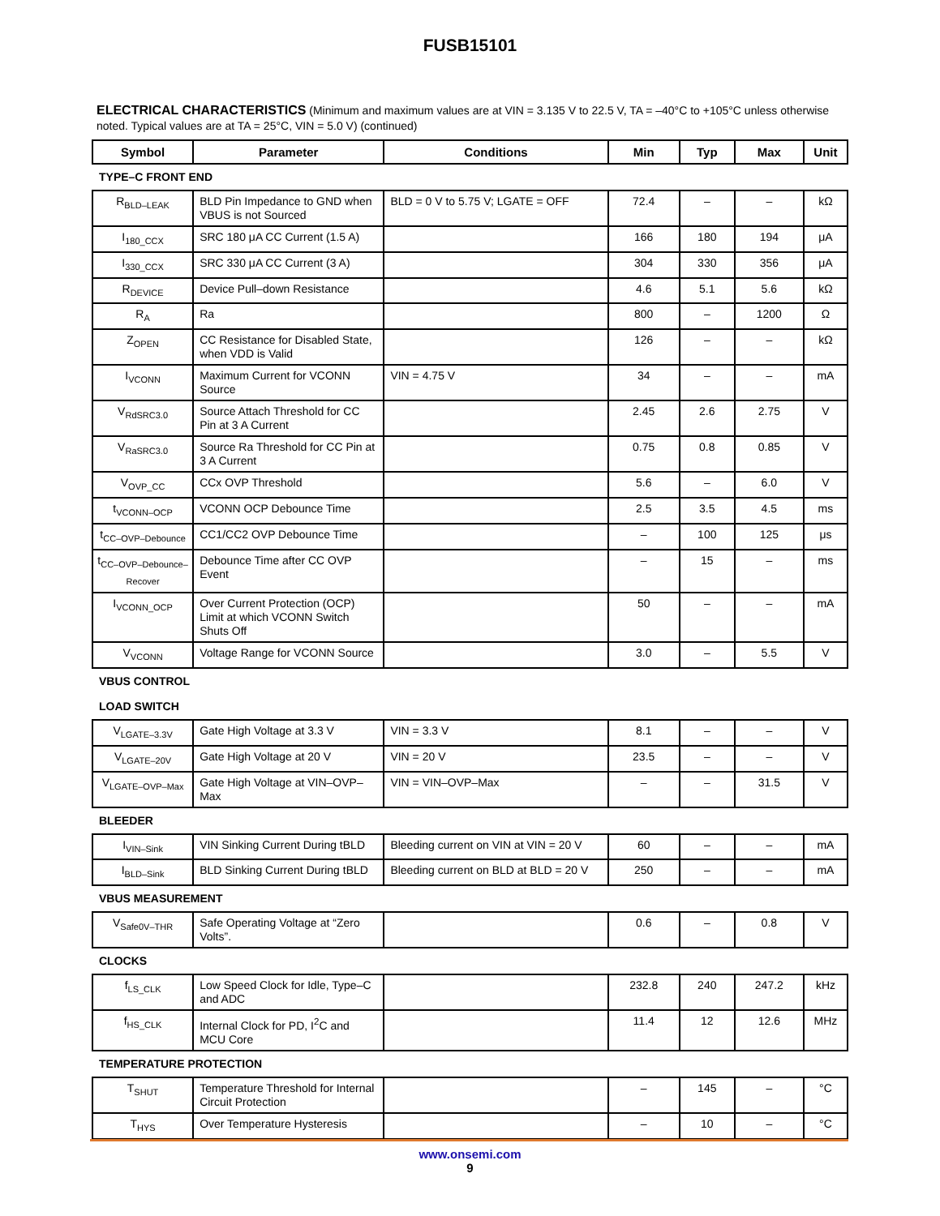FUSB15101
ELECTRICAL CHARACTERISTICS (Minimum and maximum values are at VIN = 3.135 V to 22.5 V, TA = –40°C to +105°C unless otherwise noted. Typical values are at TA = 25°C, VIN = 5.0 V) (continued)
| Symbol | Parameter | Conditions | Min | Typ | Max | Unit |
| --- | --- | --- | --- | --- | --- | --- |
| TYPE–C FRONT END | | | | | | |
| R<sub>BLD–LEAK</sub> | BLD Pin Impedance to GND when VBUS is not Sourced | BLD = 0 V to 5.75 V; LGATE = OFF | 72.4 | – | – | kΩ |
| I<sub>180_CCX</sub> | SRC 180 μA CC Current (1.5 A) | | 166 | 180 | 194 | μA |
| I<sub>330_CCX</sub> | SRC 330 μA CC Current (3 A) | | 304 | 330 | 356 | μA |
| R<sub>DEVICE</sub> | Device Pull–down Resistance | | 4.6 | 5.1 | 5.6 | kΩ |
| R<sub>A</sub> | Ra | | 800 | – | 1200 | Ω |
| Z<sub>OPEN</sub> | CC Resistance for Disabled State, when VDD is Valid | | 126 | – | – | kΩ |
| I<sub>VCONN</sub> | Maximum Current for VCONN Source | VIN = 4.75 V | 34 | – | – | mA |
| V<sub>RdSRC3.0</sub> | Source Attach Threshold for CC Pin at 3 A Current | | 2.45 | 2.6 | 2.75 | V |
| V<sub>RaSRC3.0</sub> | Source Ra Threshold for CC Pin at 3 A Current | | 0.75 | 0.8 | 0.85 | V |
| V<sub>OVP_CC</sub> | CCx OVP Threshold | | 5.6 | – | 6.0 | V |
| t<sub>VCONN–OCP</sub> | VCONN OCP Debounce Time | | 2.5 | 3.5 | 4.5 | ms |
| t<sub>CC–OVP–Debounce</sub> | CC1/CC2 OVP Debounce Time | | – | 100 | 125 | μs |
| t<sub>CC–OVP–Debounce–Recover</sub> | Debounce Time after CC OVP Event | | – | 15 | – | ms |
| I<sub>VCONN_OCP</sub> | Over Current Protection (OCP) Limit at which VCONN Switch Shuts Off | | 50 | – | – | mA |
| V<sub>VCONN</sub> | Voltage Range for VCONN Source | | 3.0 | – | 5.5 | V |
| VBUS CONTROL | | | | | | |
| LOAD SWITCH | | | | | | |
| V<sub>LGATE–3.3V</sub> | Gate High Voltage at 3.3 V | VIN = 3.3 V | 8.1 | – | – | V |
| V<sub>LGATE–20V</sub> | Gate High Voltage at 20 V | VIN = 20 V | 23.5 | – | – | V |
| V<sub>LGATE–OVP–Max</sub> | Gate High Voltage at VIN–OVP–Max | VIN = VIN–OVP–Max | – | – | 31.5 | V |
| BLEEDER | | | | | | |
| I<sub>VIN–Sink</sub> | VIN Sinking Current During tBLD | Bleeding current on VIN at VIN = 20 V | 60 | – | – | mA |
| I<sub>BLD–Sink</sub> | BLD Sinking Current During tBLD | Bleeding current on BLD at BLD = 20 V | 250 | – | – | mA |
| VBUS MEASUREMENT | | | | | | |
| V<sub>Safe0V–THR</sub> | Safe Operating Voltage at “Zero Volts”. | | 0.6 | – | 0.8 | V |
| CLOCKS | | | | | | |
| f<sub>LS_CLK</sub> | Low Speed Clock for Idle, Type–C and ADC | | 232.8 | 240 | 247.2 | kHz |
| f<sub>HS_CLK</sub> | Internal Clock for PD, I<sup>2</sup>C and MCU Core | | 11.4 | 12 | 12.6 | MHz |
| TEMPERATURE PROTECTION | | | | | | |
| T<sub>SHUT</sub> | Temperature Threshold for Internal Circuit Protection | | – | 145 | – | °C |
| T<sub>HYS</sub> | Over Temperature Hysteresis | | – | 10 | – | °C |
www.onsemi.com
9